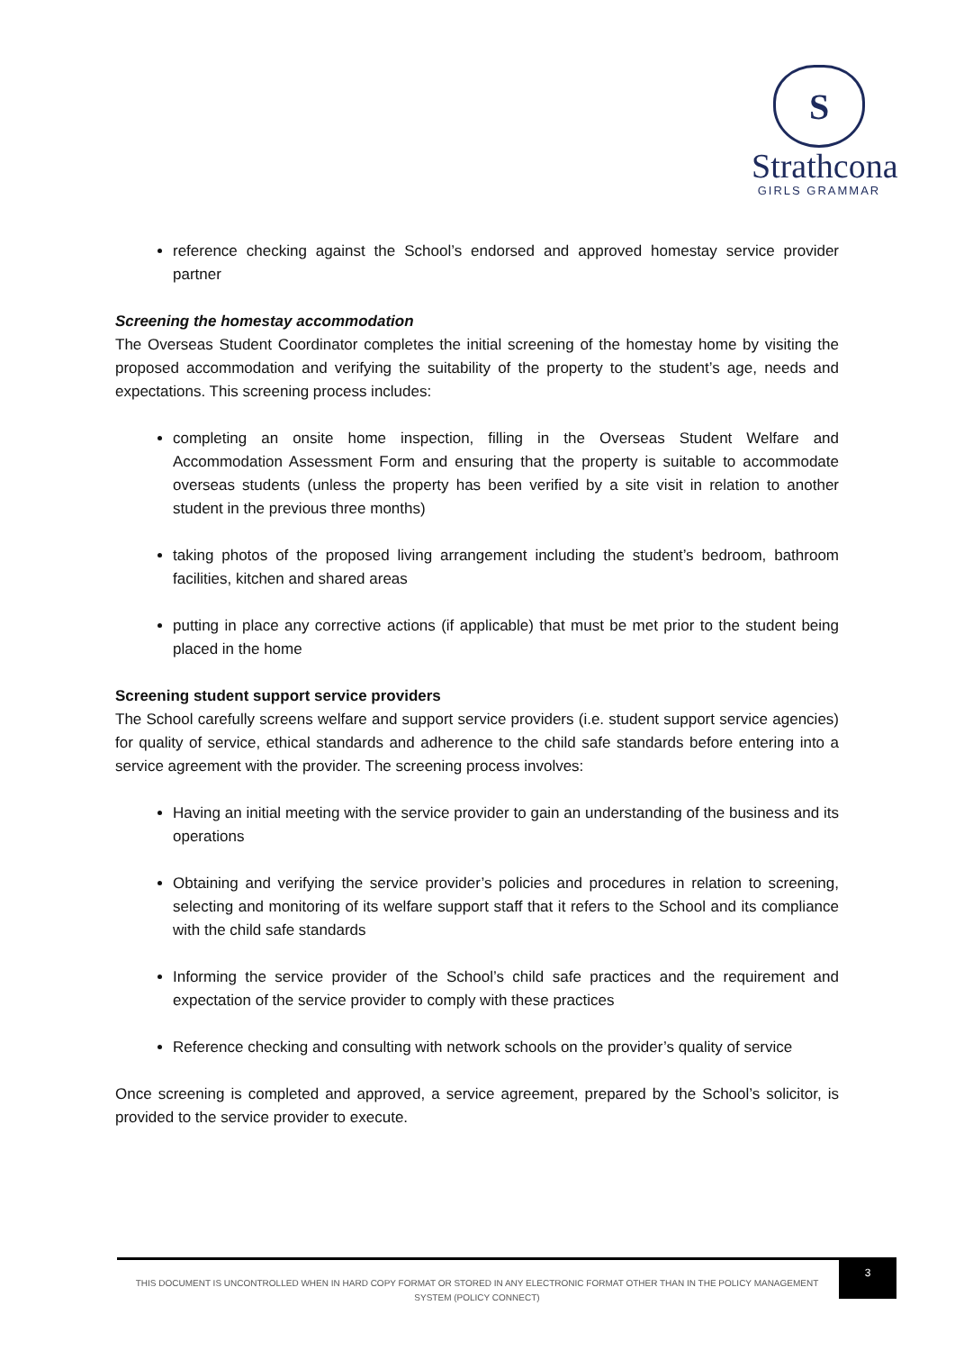S
Strathcona
GIRLS GRAMMAR
reference checking against the School’s endorsed and approved homestay service provider partner
Screening the homestay accommodation
The Overseas Student Coordinator completes the initial screening of the homestay home by visiting the proposed accommodation and verifying the suitability of the property to the student’s age, needs and expectations. This screening process includes:
completing an onsite home inspection, filling in the Overseas Student Welfare and Accommodation Assessment Form and ensuring that the property is suitable to accommodate overseas students (unless the property has been verified by a site visit in relation to another student in the previous three months)
taking photos of the proposed living arrangement including the student’s bedroom, bathroom facilities, kitchen and shared areas
putting in place any corrective actions (if applicable) that must be met prior to the student being placed in the home
Screening student support service providers
The School carefully screens welfare and support service providers (i.e. student support service agencies) for quality of service, ethical standards and adherence to the child safe standards before entering into a service agreement with the provider. The screening process involves:
Having an initial meeting with the service provider to gain an understanding of the business and its operations
Obtaining and verifying the service provider’s policies and procedures in relation to screening, selecting and monitoring of its welfare support staff that it refers to the School and its compliance with the child safe standards
Informing the service provider of the School’s child safe practices and the requirement and expectation of the service provider to comply with these practices
Reference checking and consulting with network schools on the provider’s quality of service
Once screening is completed and approved, a service agreement, prepared by the School’s solicitor, is provided to the service provider to execute.
THIS DOCUMENT IS UNCONTROLLED WHEN IN HARD COPY FORMAT OR STORED IN ANY ELECTRONIC FORMAT OTHER THAN IN THE POLICY MANAGEMENT SYSTEM (POLICY CONNECT)
3